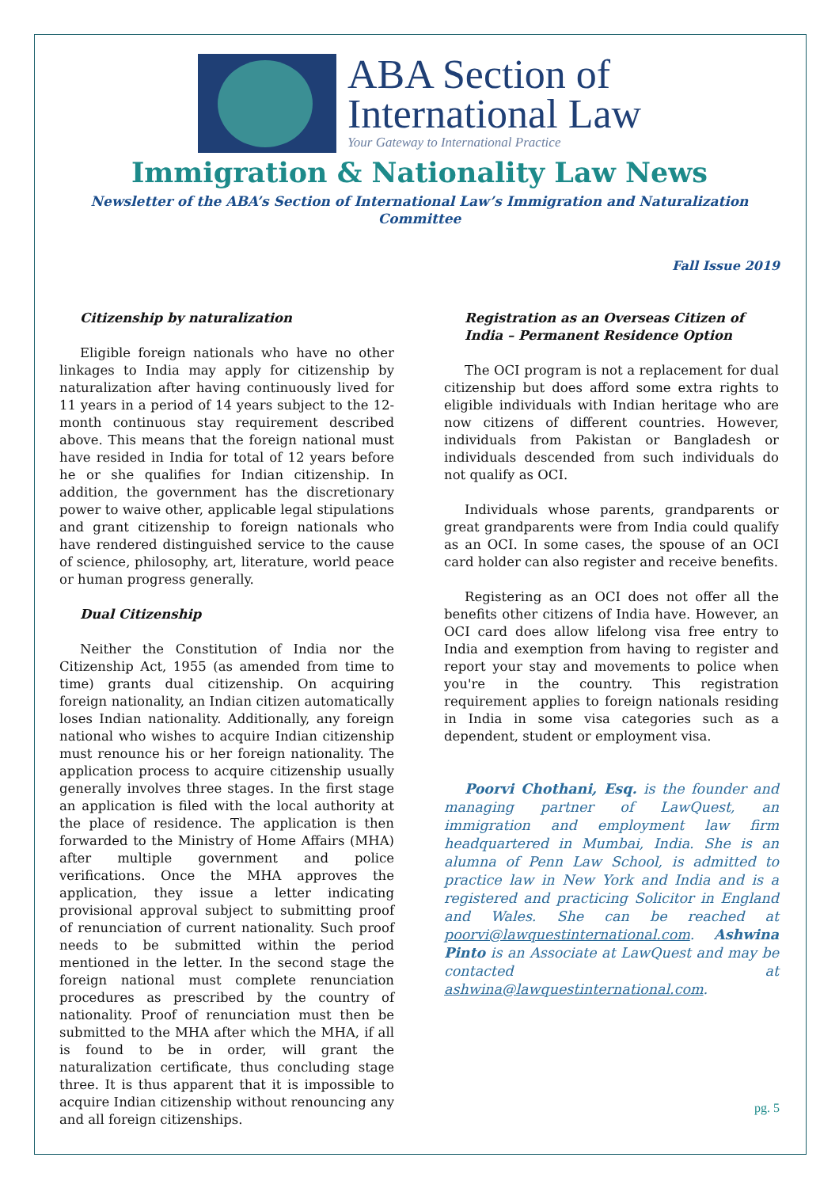ABA Section of
International Law
Your Gateway to International Practice
Immigration & Nationality Law News
Newsletter of the ABA’s Section of International Law’s Immigration and Naturalization Committee
Fall Issue 2019
Citizenship by naturalization
Eligible foreign nationals who have no other linkages to India may apply for citizenship by naturalization after having continuously lived for 11 years in a period of 14 years subject to the 12-month continuous stay requirement described above. This means that the foreign national must have resided in India for total of 12 years before he or she qualifies for Indian citizenship. In addition, the government has the discretionary power to waive other, applicable legal stipulations and grant citizenship to foreign nationals who have rendered distinguished service to the cause of science, philosophy, art, literature, world peace or human progress generally.
Dual Citizenship
Neither the Constitution of India nor the Citizenship Act, 1955 (as amended from time to time) grants dual citizenship. On acquiring foreign nationality, an Indian citizen automatically loses Indian nationality. Additionally, any foreign national who wishes to acquire Indian citizenship must renounce his or her foreign nationality. The application process to acquire citizenship usually generally involves three stages. In the first stage an application is filed with the local authority at the place of residence. The application is then forwarded to the Ministry of Home Affairs (MHA) after multiple government and police verifications. Once the MHA approves the application, they issue a letter indicating provisional approval subject to submitting proof of renunciation of current nationality. Such proof needs to be submitted within the period mentioned in the letter. In the second stage the foreign national must complete renunciation procedures as prescribed by the country of nationality. Proof of renunciation must then be submitted to the MHA after which the MHA, if all is found to be in order, will grant the naturalization certificate, thus concluding stage three. It is thus apparent that it is impossible to acquire Indian citizenship without renouncing any and all foreign citizenships.
Registration as an Overseas Citizen of India – Permanent Residence Option
The OCI program is not a replacement for dual citizenship but does afford some extra rights to eligible individuals with Indian heritage who are now citizens of different countries. However, individuals from Pakistan or Bangladesh or individuals descended from such individuals do not qualify as OCI.
Individuals whose parents, grandparents or great grandparents were from India could qualify as an OCI. In some cases, the spouse of an OCI card holder can also register and receive benefits.
Registering as an OCI does not offer all the benefits other citizens of India have. However, an OCI card does allow lifelong visa free entry to India and exemption from having to register and report your stay and movements to police when you're in the country. This registration requirement applies to foreign nationals residing in India in some visa categories such as a dependent, student or employment visa.
Poorvi Chothani, Esq. is the founder and managing partner of LawQuest, an immigration and employment law firm headquartered in Mumbai, India. She is an alumna of Penn Law School, is admitted to practice law in New York and India and is a registered and practicing Solicitor in England and Wales. She can be reached at poorvi@lawquestinternational.com. Ashwina Pinto is an Associate at LawQuest and may be contacted at ashwina@lawquestinternational.com.
pg. 5